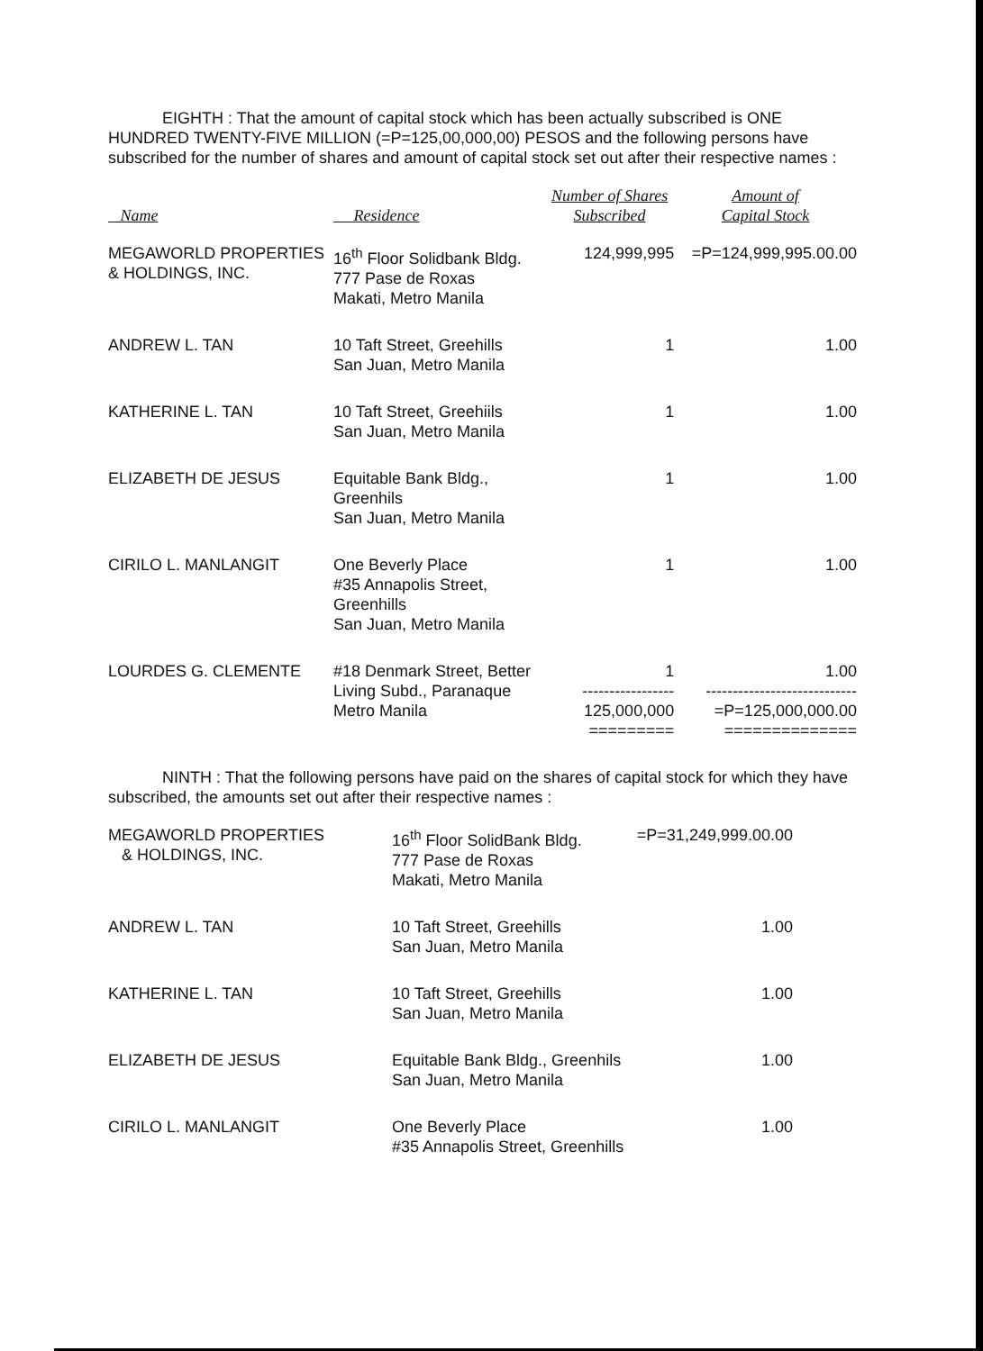EIGHTH : That the amount of capital stock which has been actually subscribed is ONE HUNDRED TWENTY-FIVE MILLION (=P=125,00,000,00) PESOS and the following persons have subscribed for the number of shares and amount of capital stock set out after their respective names :
| Name | Residence | Number of Shares Subscribed | Amount of Capital Stock |
| --- | --- | --- | --- |
| MEGAWORLD PROPERTIES & HOLDINGS, INC. | 16<sup>th</sup> Floor Solidbank Bldg. 777 Pase de Roxas Makati, Metro Manila | 124,999,995 | =P=124,999,995.00.00 |
| ANDREW L. TAN | 10 Taft Street, Greehills San Juan, Metro Manila | 1 | 1.00 |
| KATHERINE L. TAN | 10 Taft Street, Greehiils San Juan, Metro Manila | 1 | 1.00 |
| ELIZABETH DE JESUS | Equitable Bank Bldg., Greenhils San Juan, Metro Manila | 1 | 1.00 |
| CIRILO L. MANLANGIT | One Beverly Place #35 Annapolis Street, Greenhills San Juan, Metro Manila | 1 | 1.00 |
| LOURDES G. CLEMENTE | #18 Denmark Street, Better Living Subd., Paranaque Metro Manila | 1 ----------------- 125,000,000 ========= | 1.00 ---------------------------- =P=125,000,000.00 ============== |
NINTH : That the following persons have paid on the shares of capital stock for which they have subscribed, the amounts set out after their respective names :
| MEGAWORLD PROPERTIES & HOLDINGS, INC. | 16<sup>th</sup> Floor SolidBank Bldg. 777 Pase de Roxas Makati, Metro Manila | =P=31,249,999.00.00 |
| ANDREW L. TAN | 10 Taft Street, Greehills San Juan, Metro Manila | 1.00 |
| KATHERINE L. TAN | 10 Taft Street, Greehills San Juan, Metro Manila | 1.00 |
| ELIZABETH DE JESUS | Equitable Bank Bldg., Greenhils San Juan, Metro Manila | 1.00 |
| CIRILO L. MANLANGIT | One Beverly Place #35 Annapolis Street, Greenhills | 1.00 |